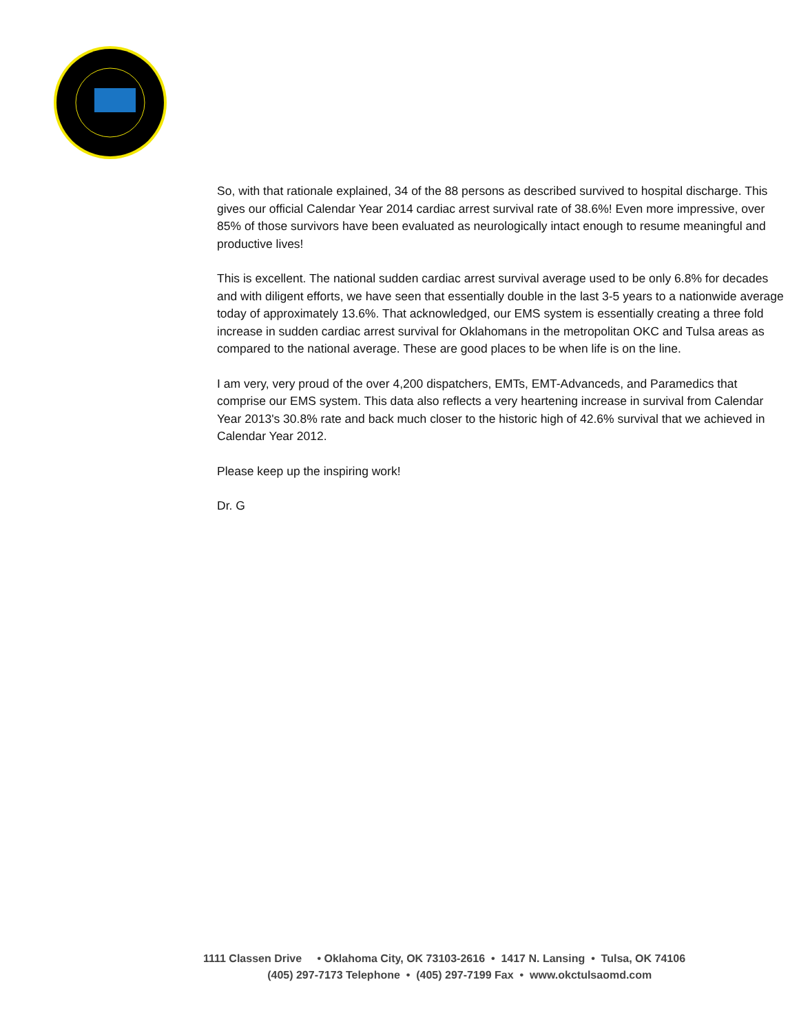So, with that rationale explained, 34 of the 88 persons as described survived to hospital discharge. This gives our official Calendar Year 2014 cardiac arrest survival rate of 38.6%! Even more impressive, over 85% of those survivors have been evaluated as neurologically intact enough to resume meaningful and productive lives!
This is excellent. The national sudden cardiac arrest survival average used to be only 6.8% for decades and with diligent efforts, we have seen that essentially double in the last 3-5 years to a nationwide average today of approximately 13.6%. That acknowledged, our EMS system is essentially creating a three fold increase in sudden cardiac arrest survival for Oklahomans in the metropolitan OKC and Tulsa areas as compared to the national average. These are good places to be when life is on the line.
I am very, very proud of the over 4,200 dispatchers, EMTs, EMT-Advanceds, and Paramedics that comprise our EMS system. This data also reflects a very heartening increase in survival from Calendar Year 2013's 30.8% rate and back much closer to the historic high of 42.6% survival that we achieved in Calendar Year 2012.
Please keep up the inspiring work!
Dr. G
1111 Classen Drive • Oklahoma City, OK 73103-2616 • 1417 N. Lansing • Tulsa, OK 74106
(405) 297-7173 Telephone • (405) 297-7199 Fax • www.okctulsaomd.com